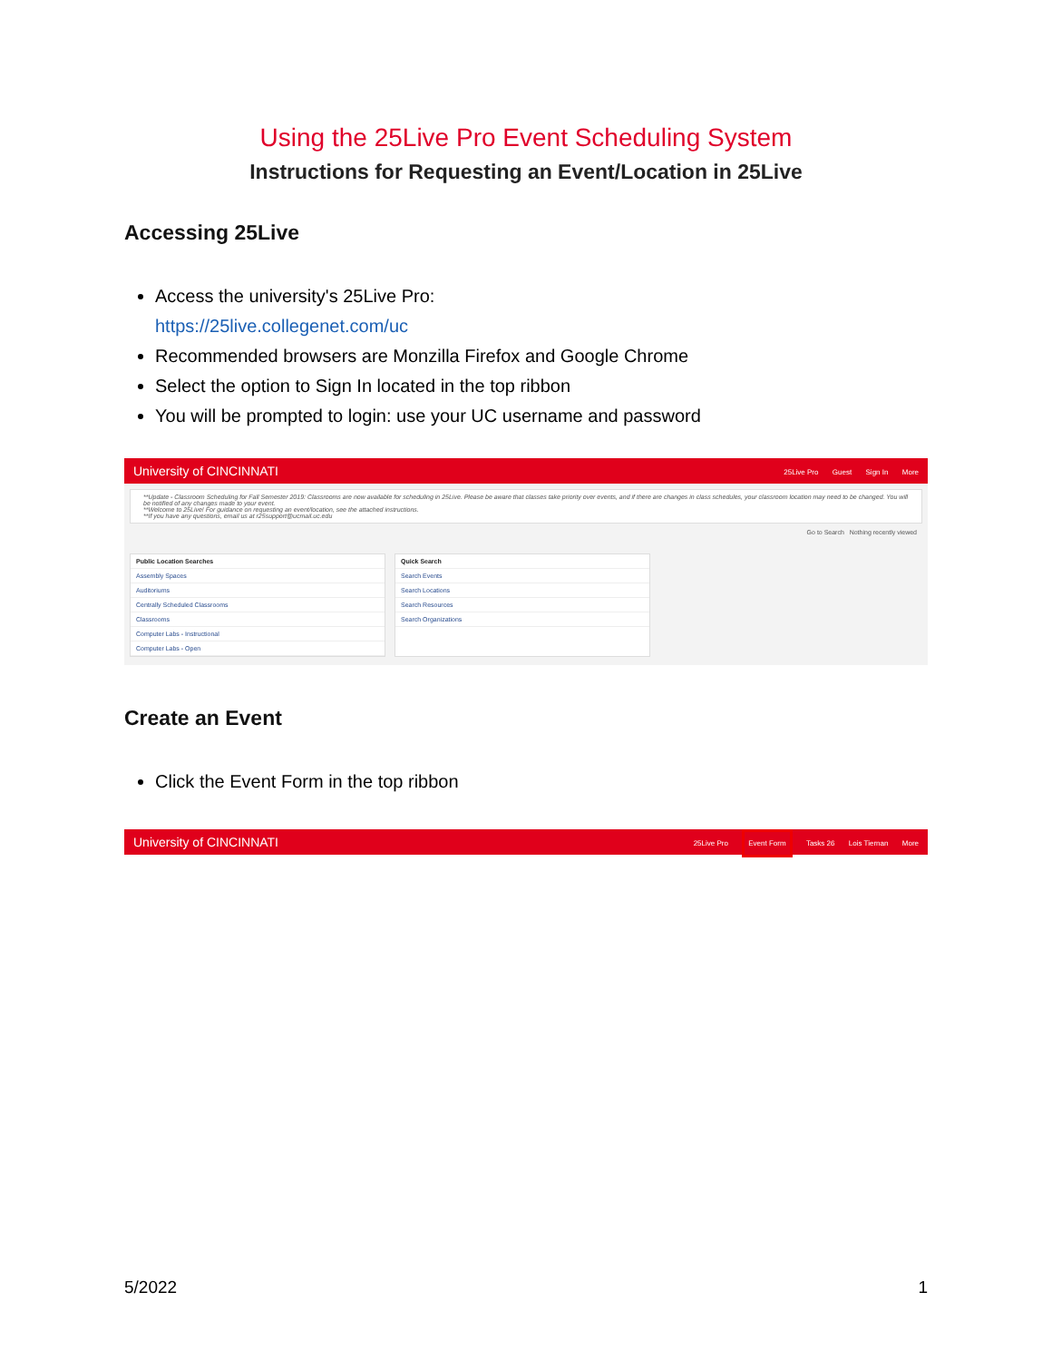Using the 25Live Pro Event Scheduling System
Instructions for Requesting an Event/Location in 25Live
Accessing 25Live
Access the university's 25Live Pro:
https://25live.collegenet.com/uc
Recommended browsers are Monzilla Firefox and Google Chrome
Select the option to Sign In located in the top ribbon
You will be prompted to login: use your UC username and password
University of CINCINNATI 25Live Pro Guest Sign In More
**Update - Classroom Scheduling for Fall Semester 2019: Classrooms are now available for scheduling in 25Live. Please be aware that classes take priority over events, and if there are changes in class schedules, your classroom location may need to be changed. You will be notified of any changes made to your event.
**Welcome to 25Live! For guidance on requesting an event/location, see the attached instructions.
**If you have any questions, email us at r25support@ucmail.uc.edu
Go to Search Nothing recently viewed
Public Location Searches
Assembly Spaces
Auditoriums
Centrally Scheduled Classrooms
Classrooms
Computer Labs - Instructional
Computer Labs - Open
Quick Search
Search Events
Search Locations
Search Resources
Search Organizations
Create an Event
Click the Event Form in the top ribbon
University of CINCINNATI 25Live Pro Event Form Tasks 26 Lois Tiernan More
5/2022 1